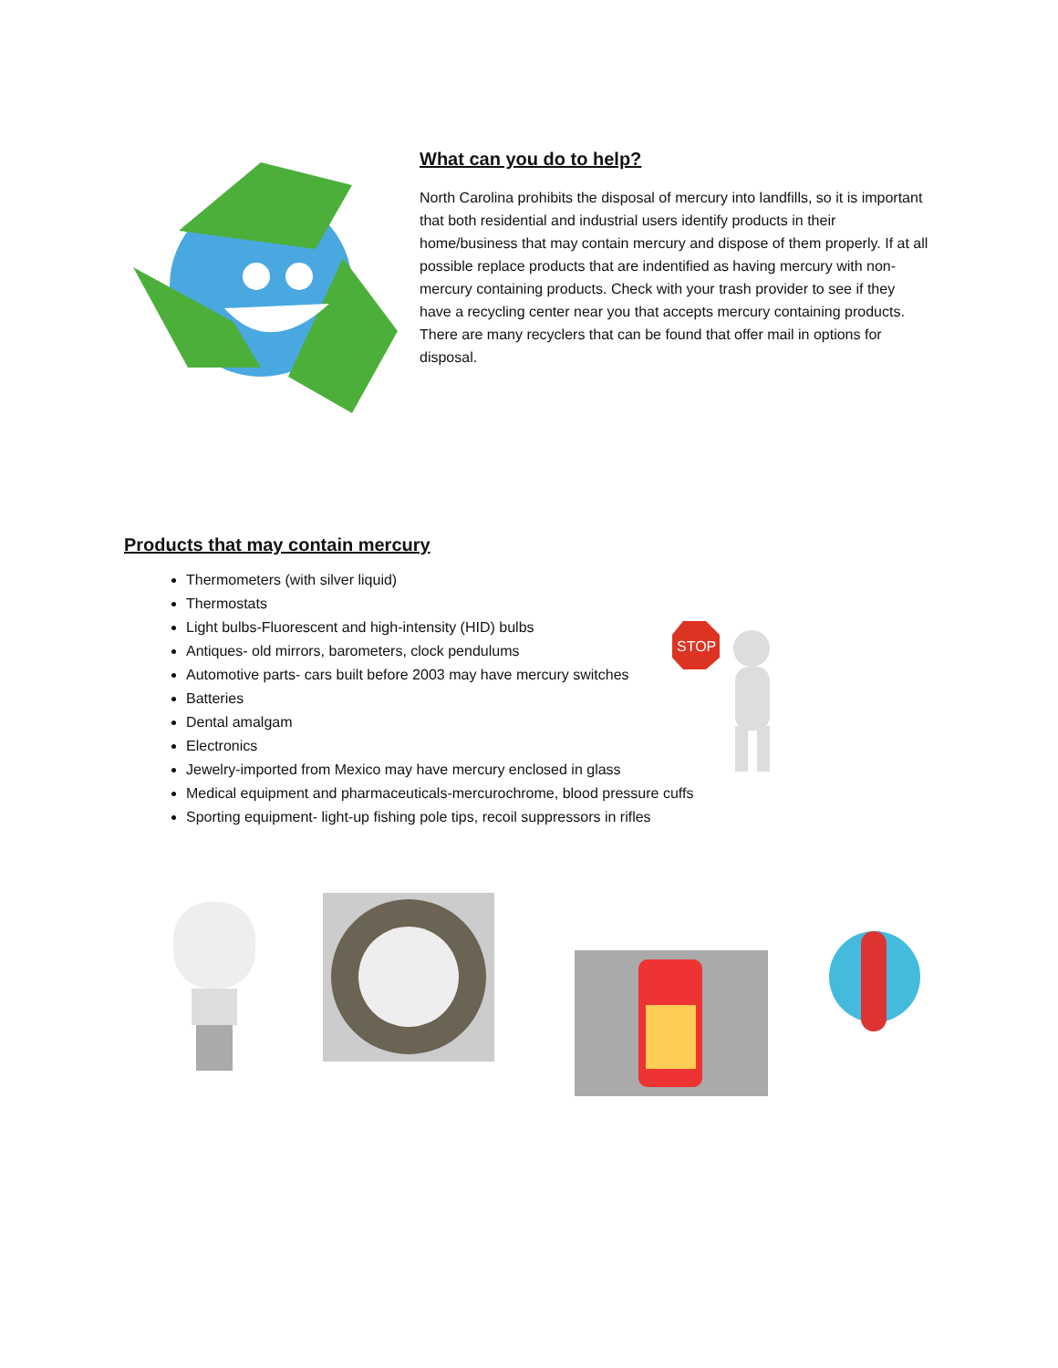What can you do to help?
North Carolina prohibits the disposal of mercury into landfills, so it is important that both residential and industrial users identify products in their home/business that may contain mercury and dispose of them properly. If at all possible replace products that are indentified as having mercury with non-mercury containing products. Check with your trash provider to see if they have a recycling center near you that accepts mercury containing products. There are many recyclers that can be found that offer mail in options for disposal.
Products that may contain mercury
Thermometers (with silver liquid)
Thermostats
Light bulbs-Fluorescent and high-intensity (HID) bulbs
Antiques- old mirrors, barometers, clock pendulums
Automotive parts- cars built before 2003 may have mercury switches
Batteries
Dental amalgam
Electronics
Jewelry-imported from Mexico may have mercury enclosed in glass
Medical equipment and pharmaceuticals-mercurochrome, blood pressure cuffs
Sporting equipment- light-up fishing pole tips, recoil suppressors in rifles
STOP